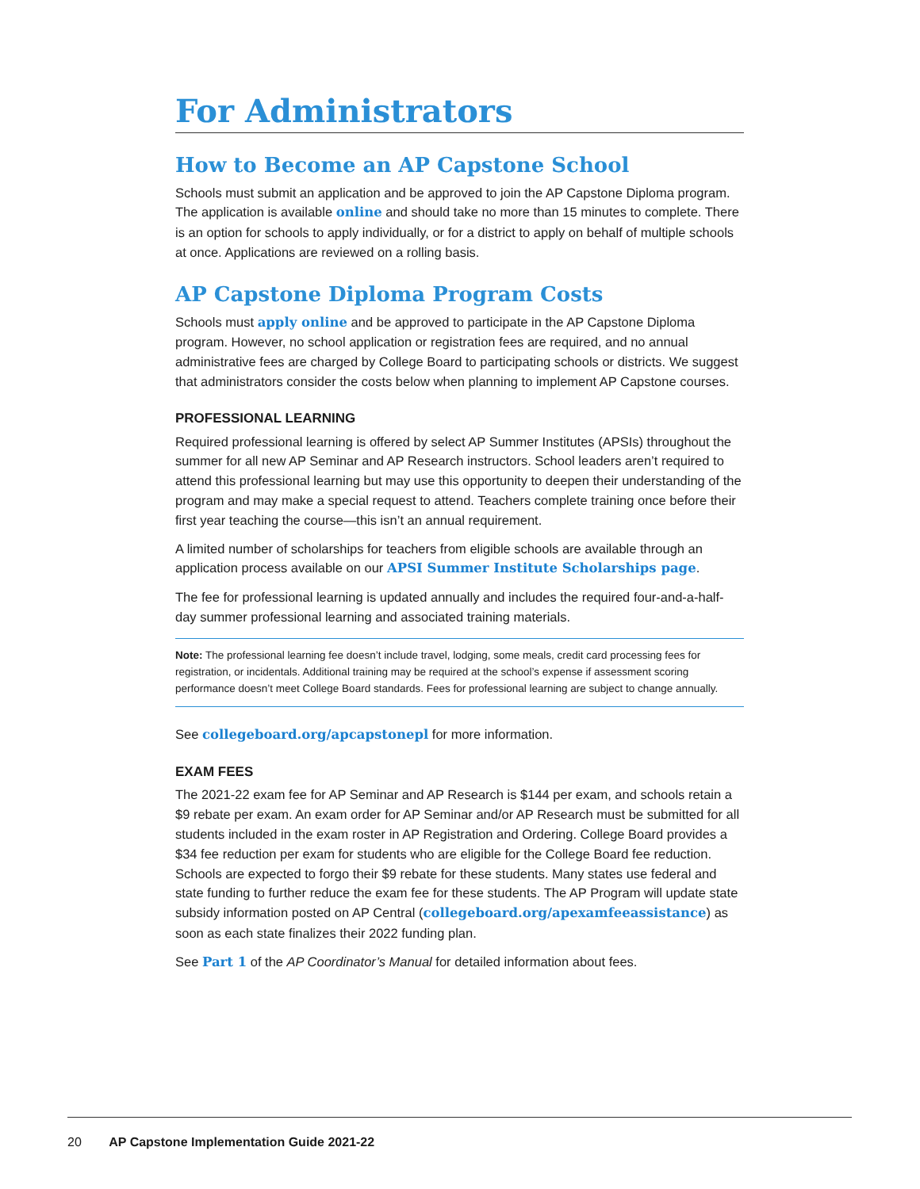For Administrators
How to Become an AP Capstone School
Schools must submit an application and be approved to join the AP Capstone Diploma program. The application is available online and should take no more than 15 minutes to complete. There is an option for schools to apply individually, or for a district to apply on behalf of multiple schools at once. Applications are reviewed on a rolling basis.
AP Capstone Diploma Program Costs
Schools must apply online and be approved to participate in the AP Capstone Diploma program. However, no school application or registration fees are required, and no annual administrative fees are charged by College Board to participating schools or districts. We suggest that administrators consider the costs below when planning to implement AP Capstone courses.
PROFESSIONAL LEARNING
Required professional learning is offered by select AP Summer Institutes (APSIs) throughout the summer for all new AP Seminar and AP Research instructors. School leaders aren’t required to attend this professional learning but may use this opportunity to deepen their understanding of the program and may make a special request to attend. Teachers complete training once before their first year teaching the course—this isn’t an annual requirement.
A limited number of scholarships for teachers from eligible schools are available through an application process available on our APSI Summer Institute Scholarships page.
The fee for professional learning is updated annually and includes the required four-and-a-half-day summer professional learning and associated training materials.
Note: The professional learning fee doesn’t include travel, lodging, some meals, credit card processing fees for registration, or incidentals. Additional training may be required at the school’s expense if assessment scoring performance doesn’t meet College Board standards. Fees for professional learning are subject to change annually.
See collegeboard.org/apcapstonepl for more information.
EXAM FEES
The 2021-22 exam fee for AP Seminar and AP Research is $144 per exam, and schools retain a $9 rebate per exam. An exam order for AP Seminar and/or AP Research must be submitted for all students included in the exam roster in AP Registration and Ordering. College Board provides a $34 fee reduction per exam for students who are eligible for the College Board fee reduction. Schools are expected to forgo their $9 rebate for these students. Many states use federal and state funding to further reduce the exam fee for these students. The AP Program will update state subsidy information posted on AP Central (collegeboard.org/apexamfeeassistance) as soon as each state finalizes their 2022 funding plan.
See Part 1 of the AP Coordinator’s Manual for detailed information about fees.
20 AP Capstone Implementation Guide 2021-22